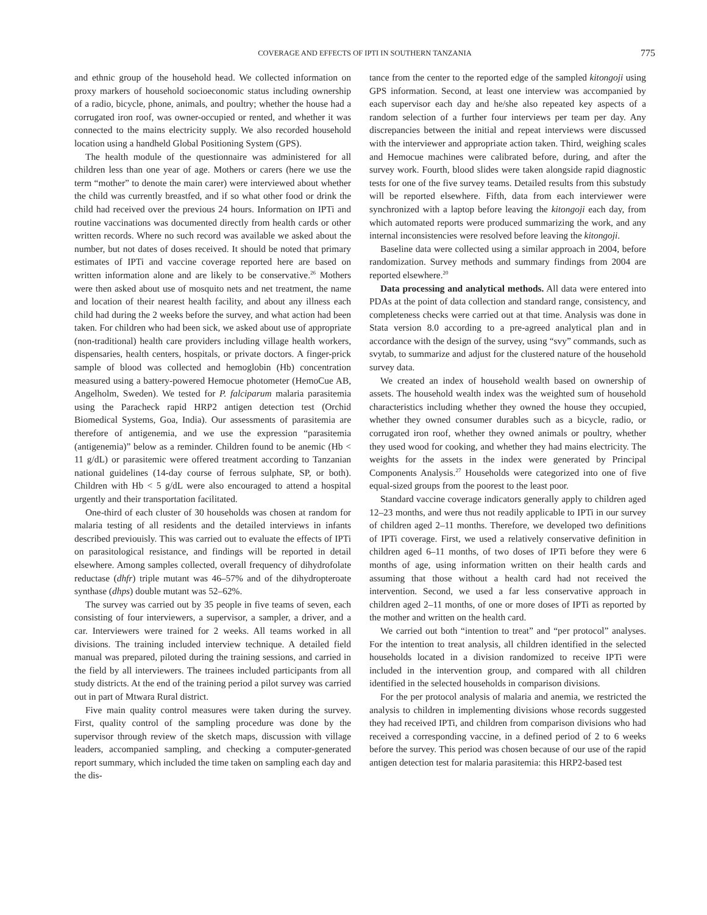COVERAGE AND EFFECTS OF IPTI IN SOUTHERN TANZANIA
775
and ethnic group of the household head. We collected information on proxy markers of household socioeconomic status including ownership of a radio, bicycle, phone, animals, and poultry; whether the house had a corrugated iron roof, was owner-occupied or rented, and whether it was connected to the mains electricity supply. We also recorded household location using a handheld Global Positioning System (GPS).
The health module of the questionnaire was administered for all children less than one year of age. Mothers or carers (here we use the term “mother” to denote the main carer) were interviewed about whether the child was currently breastfed, and if so what other food or drink the child had received over the previous 24 hours. Information on IPTi and routine vaccinations was documented directly from health cards or other written records. Where no such record was available we asked about the number, but not dates of doses received. It should be noted that primary estimates of IPTi and vaccine coverage reported here are based on written information alone and are likely to be conservative.<sup>26</sup> Mothers were then asked about use of mosquito nets and net treatment, the name and location of their nearest health facility, and about any illness each child had during the 2 weeks before the survey, and what action had been taken. For children who had been sick, we asked about use of appropriate (non-traditional) health care providers including village health workers, dispensaries, health centers, hospitals, or private doctors. A finger-prick sample of blood was collected and hemoglobin (Hb) concentration measured using a battery-powered Hemocue photometer (HemoCue AB, Angelholm, Sweden). We tested for P. falciparum malaria parasitemia using the Paracheck rapid HRP2 antigen detection test (Orchid Biomedical Systems, Goa, India). Our assessments of parasitemia are therefore of antigenemia, and we use the expression “parasitemia (antigenemia)” below as a reminder. Children found to be anemic (Hb < 11 g/dL) or parasitemic were offered treatment according to Tanzanian national guidelines (14-day course of ferrous sulphate, SP, or both). Children with Hb < 5 g/dL were also encouraged to attend a hospital urgently and their transportation facilitated.
One-third of each cluster of 30 households was chosen at random for malaria testing of all residents and the detailed interviews in infants described previouisly. This was carried out to evaluate the effects of IPTi on parasitological resistance, and findings will be reported in detail elsewhere. Among samples collected, overall frequency of dihydrofolate reductase (dhfr) triple mutant was 46–57% and of the dihydropteroate synthase (dhps) double mutant was 52–62%.
The survey was carried out by 35 people in five teams of seven, each consisting of four interviewers, a supervisor, a sampler, a driver, and a car. Interviewers were trained for 2 weeks. All teams worked in all divisions. The training included interview technique. A detailed field manual was prepared, piloted during the training sessions, and carried in the field by all interviewers. The trainees included participants from all study districts. At the end of the training period a pilot survey was carried out in part of Mtwara Rural district.
Five main quality control measures were taken during the survey. First, quality control of the sampling procedure was done by the supervisor through review of the sketch maps, discussion with village leaders, accompanied sampling, and checking a computer-generated report summary, which included the time taken on sampling each day and the dis-
tance from the center to the reported edge of the sampled kitongoji using GPS information. Second, at least one interview was accompanied by each supervisor each day and he/she also repeated key aspects of a random selection of a further four interviews per team per day. Any discrepancies between the initial and repeat interviews were discussed with the interviewer and appropriate action taken. Third, weighing scales and Hemocue machines were calibrated before, during, and after the survey work. Fourth, blood slides were taken alongside rapid diagnostic tests for one of the five survey teams. Detailed results from this substudy will be reported elsewhere. Fifth, data from each interviewer were synchronized with a laptop before leaving the kitongoji each day, from which automated reports were produced summarizing the work, and any internal inconsistencies were resolved before leaving the kitongoji.
Baseline data were collected using a similar approach in 2004, before randomization. Survey methods and summary findings from 2004 are reported elsewhere.<sup>20</sup>
Data processing and analytical methods. All data were entered into PDAs at the point of data collection and standard range, consistency, and completeness checks were carried out at that time. Analysis was done in Stata version 8.0 according to a pre-agreed analytical plan and in accordance with the design of the survey, using “svy” commands, such as svytab, to summarize and adjust for the clustered nature of the household survey data.
We created an index of household wealth based on ownership of assets. The household wealth index was the weighted sum of household characteristics including whether they owned the house they occupied, whether they owned consumer durables such as a bicycle, radio, or corrugated iron roof, whether they owned animals or poultry, whether they used wood for cooking, and whether they had mains electricity. The weights for the assets in the index were generated by Principal Components Analysis.<sup>27</sup> Households were categorized into one of five equal-sized groups from the poorest to the least poor.
Standard vaccine coverage indicators generally apply to children aged 12–23 months, and were thus not readily applicable to IPTi in our survey of children aged 2–11 months. Therefore, we developed two definitions of IPTi coverage. First, we used a relatively conservative definition in children aged 6–11 months, of two doses of IPTi before they were 6 months of age, using information written on their health cards and assuming that those without a health card had not received the intervention. Second, we used a far less conservative approach in children aged 2–11 months, of one or more doses of IPTi as reported by the mother and written on the health card.
We carried out both “intention to treat” and “per protocol” analyses. For the intention to treat analysis, all children identified in the selected households located in a division randomized to receive IPTi were included in the intervention group, and compared with all children identified in the selected households in comparison divisions.
For the per protocol analysis of malaria and anemia, we restricted the analysis to children in implementing divisions whose records suggested they had received IPTi, and children from comparison divisions who had received a corresponding vaccine, in a defined period of 2 to 6 weeks before the survey. This period was chosen because of our use of the rapid antigen detection test for malaria parasitemia: this HRP2-based test